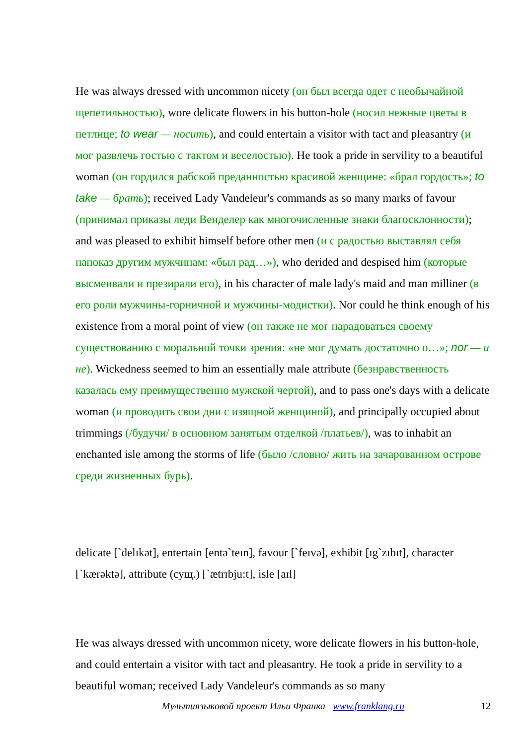He was always dressed with uncommon nicety (он был всегда одет с необычайной щепетильностью), wore delicate flowers in his button-hole (носил нежные цветы в петлице; to wear — носить), and could entertain a visitor with tact and pleasantry (и мог развлечь гостью с тактом и веселостью). He took a pride in servility to a beautiful woman (он гордился рабской преданностью красивой женщине: «брал гордость»; to take — брать); received Lady Vandeleur's commands as so many marks of favour (принимал приказы леди Венделер как многочисленные знаки благосклонности); and was pleased to exhibit himself before other men (и с радостью выставлял себя напоказ другим мужчинам: «был рад…»), who derided and despised him (которые высмеивали и презирали его), in his character of male lady's maid and man milliner (в его роли мужчины-горничной и мужчины-модистки). Nor could he think enough of his existence from a moral point of view (он также не мог нарадоваться своему существованию с моральной точки зрения: «не мог думать достаточно о…»; nor — и не). Wickedness seemed to him an essentially male attribute (безнравственность казалась ему преимущественно мужской чертой), and to pass one's days with a delicate woman (и проводить свои дни с изящной женщиной), and principally occupied about trimmings (/будучи/ в основном занятым отделкой /платьев/), was to inhabit an enchanted isle among the storms of life (было /словно/ жить на зачарованном острове среди жизненных бурь).
delicate [`delɪkət], entertain [entə`teɪn], favour [`feɪvə], exhibit [ɪg`zɪbɪt], character [`kærəktə], attribute (сущ.) [`ætrɪbju:t], isle [aɪl]
He was always dressed with uncommon nicety, wore delicate flowers in his button-hole, and could entertain a visitor with tact and pleasantry. He took a pride in servility to a beautiful woman; received Lady Vandeleur's commands as so many
Мультиязыковой проект Ильи Франка www.franklang.ru 12